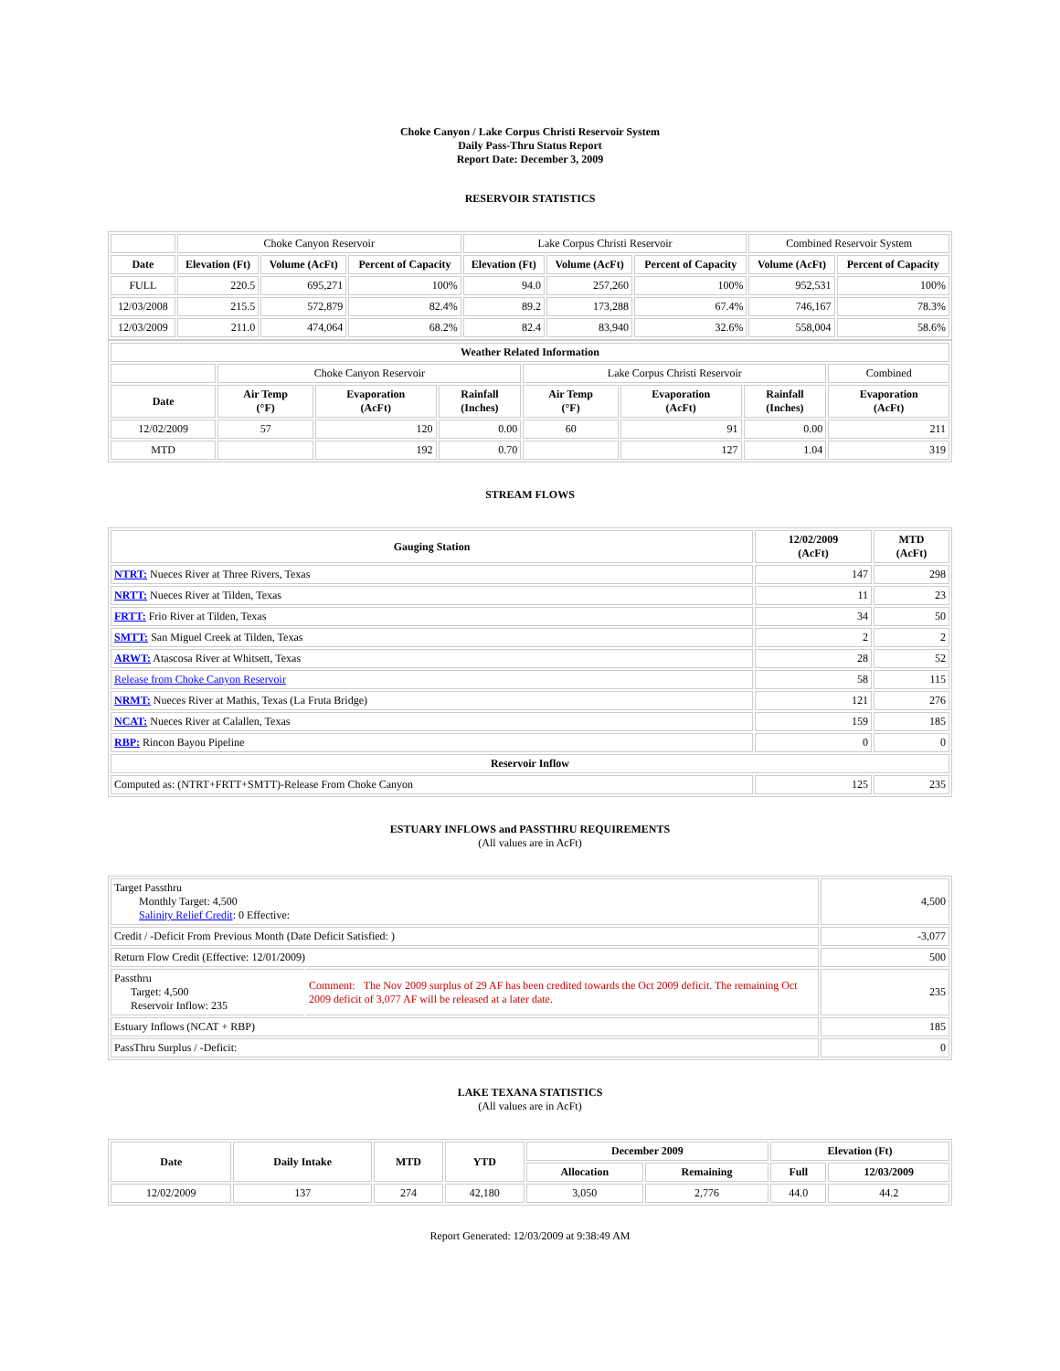Choke Canyon / Lake Corpus Christi Reservoir System
Daily Pass-Thru Status Report
Report Date: December 3, 2009
RESERVOIR STATISTICS
| | Choke Canyon Reservoir | | | Lake Corpus Christi Reservoir | | | Combined Reservoir System | |
| Date | Elevation (Ft) | Volume (AcFt) | Percent of Capacity | Elevation (Ft) | Volume (AcFt) | Percent of Capacity | Volume (AcFt) | Percent of Capacity |
| FULL | 220.5 | 695,271 | 100% | 94.0 | 257,260 | 100% | 952,531 | 100% |
| 12/03/2008 | 215.5 | 572,879 | 82.4% | 89.2 | 173,288 | 67.4% | 746,167 | 78.3% |
| 12/03/2009 | 211.0 | 474,064 | 68.2% | 82.4 | 83,940 | 32.6% | 558,004 | 58.6% |
| Weather Related Information | | | | | | | |
| --- | --- | --- | --- | --- | --- | --- | --- |
| | Choke Canyon Reservoir | | | Lake Corpus Christi Reservoir | | | Combined |
| Date | Air Temp (°F) | Evaporation (AcFt) | Rainfall (Inches) | Air Temp (°F) | Evaporation (AcFt) | Rainfall (Inches) | Evaporation (AcFt) |
| 12/02/2009 | 57 | 120 | 0.00 | 60 | 91 | 0.00 | 211 |
| MTD | | 192 | 0.70 | | 127 | 1.04 | 319 |
STREAM FLOWS
| Gauging Station | 12/02/2009 (AcFt) | MTD (AcFt) |
| --- | --- | --- |
| NTRT: Nueces River at Three Rivers, Texas | 147 | 298 |
| NRTT: Nueces River at Tilden, Texas | 11 | 23 |
| FRTT: Frio River at Tilden, Texas | 34 | 50 |
| SMTT: San Miguel Creek at Tilden, Texas | 2 | 2 |
| ARWT: Atascosa River at Whitsett, Texas | 28 | 52 |
| Release from Choke Canyon Reservoir | 58 | 115 |
| NRMT: Nueces River at Mathis, Texas (La Fruta Bridge) | 121 | 276 |
| NCAT: Nueces River at Calallen, Texas | 159 | 185 |
| RBP: Rincon Bayou Pipeline | 0 | 0 |
| Reservoir Inflow | | |
| Computed as: (NTRT+FRTT+SMTT)-Release From Choke Canyon | 125 | 235 |
ESTUARY INFLOWS and PASSTHRU REQUIREMENTS
(All values are in AcFt)
| Target Passthru Monthly Target: 4,500 Salinity Relief Credit : 0 Effective: | | 4,500 |
| Credit / -Deficit From Previous Month (Date Deficit Satisfied: ) | | -3,077 |
| Return Flow Credit (Effective: 12/01/2009) | | 500 |
| Passthru Target: 4,500 Reservoir Inflow: 235 | Comment: The Nov 2009 surplus of 29 AF has been credited towards the Oct 2009 deficit. The remaining Oct 2009 deficit of 3,077 AF will be released at a later date. | 235 |
| Estuary Inflows (NCAT + RBP) | | 185 |
| PassThru Surplus / -Deficit: | | 0 |
LAKE TEXANA STATISTICS
(All values are in AcFt)
| Date | Daily Intake | MTD | YTD | December 2009 | | Elevation (Ft) | |
| --- | --- | --- | --- | --- | --- | --- | --- |
| | | | | Allocation | Remaining | Full | 12/03/2009 |
| 12/02/2009 | 137 | 274 | 42,180 | 3,050 | 2,776 | 44.0 | 44.2 |
Report Generated: 12/03/2009 at 9:38:49 AM